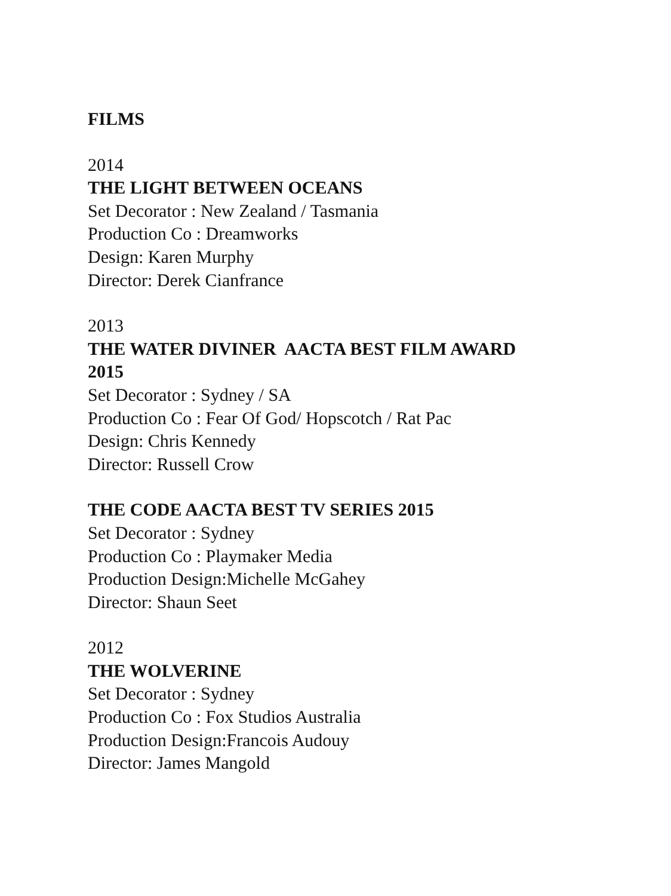FILMS
2014
THE LIGHT BETWEEN OCEANS
Set Decorator : New Zealand / Tasmania
Production Co : Dreamworks
Design: Karen Murphy
Director: Derek Cianfrance
2013
THE WATER DIVINER AACTA BEST FILM AWARD
2015
Set Decorator : Sydney / SA
Production Co : Fear Of God/ Hopscotch / Rat Pac
Design: Chris Kennedy
Director: Russell Crow
THE CODE AACTA BEST TV SERIES 2015
Set Decorator : Sydney
Production Co : Playmaker Media
Production Design:Michelle McGahey
Director: Shaun Seet
2012
THE WOLVERINE
Set Decorator : Sydney
Production Co : Fox Studios Australia
Production Design:Francois Audouy
Director: James Mangold